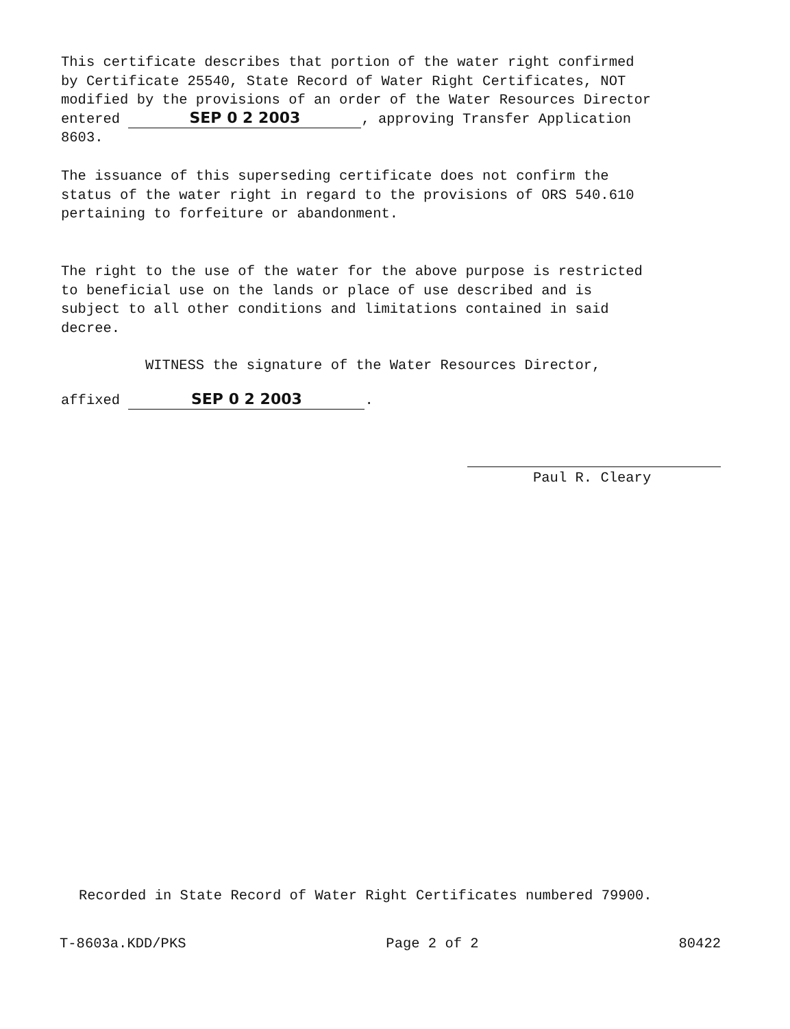This certificate describes that portion of the water right confirmed by Certificate 25540, State Record of Water Right Certificates, NOT modified by the provisions of an order of the Water Resources Director entered SEP 0 2 2003, approving Transfer Application 8603.
The issuance of this superseding certificate does not confirm the status of the water right in regard to the provisions of ORS 540.610 pertaining to forfeiture or abandonment.
The right to the use of the water for the above purpose is restricted to beneficial use on the lands or place of use described and is subject to all other conditions and limitations contained in said decree.
WITNESS the signature of the Water Resources Director,
affixed SEP 0 2 2003.
Paul R. Cleary
Recorded in State Record of Water Right Certificates numbered 79900.
T-8603a.KDD/PKS Page 2 of 2 80422